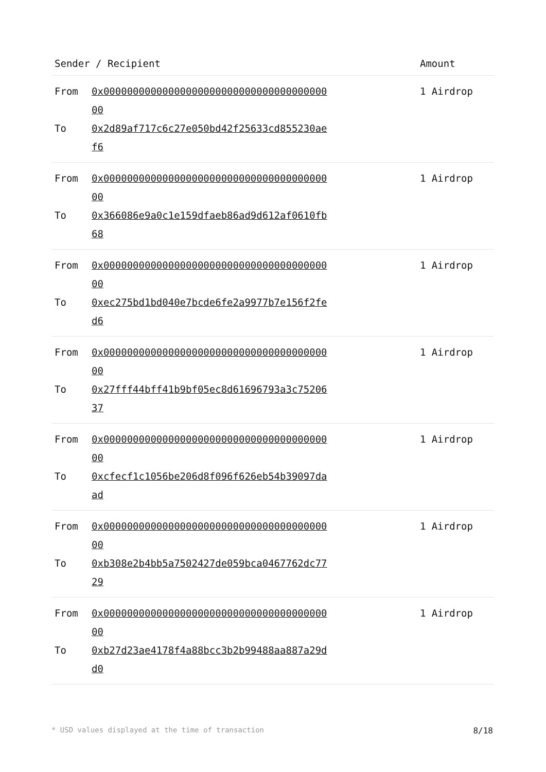| Sender / Recipient | Amount |
| --- | --- |
| From 0x0000000000000000000000000000000000000000 To 0x2d89af717c6c27e050bd42f25633cd855230aef6 | 1 Airdrop |
| From 0x0000000000000000000000000000000000000000 To 0x366086e9a0c1e159dfaeb86ad9d612af0610fb68 | 1 Airdrop |
| From 0x0000000000000000000000000000000000000000 To 0xec275bd1bd040e7bcde6fe2a9977b7e156f2fed6 | 1 Airdrop |
| From 0x0000000000000000000000000000000000000000 To 0x27fff44bff41b9bf05ec8d61696793a3c7520637 | 1 Airdrop |
| From 0x0000000000000000000000000000000000000000 To 0xcfecf1c1056be206d8f096f626eb54b39097daad | 1 Airdrop |
| From 0x0000000000000000000000000000000000000000 To 0xb308e2b4bb5a7502427de059bca0467762dc7729 | 1 Airdrop |
| From 0x0000000000000000000000000000000000000000 To 0xb27d23ae4178f4a88bcc3b2b99488aa887a29dd0 | 1 Airdrop |
* USD values displayed at the time of transaction 8/18